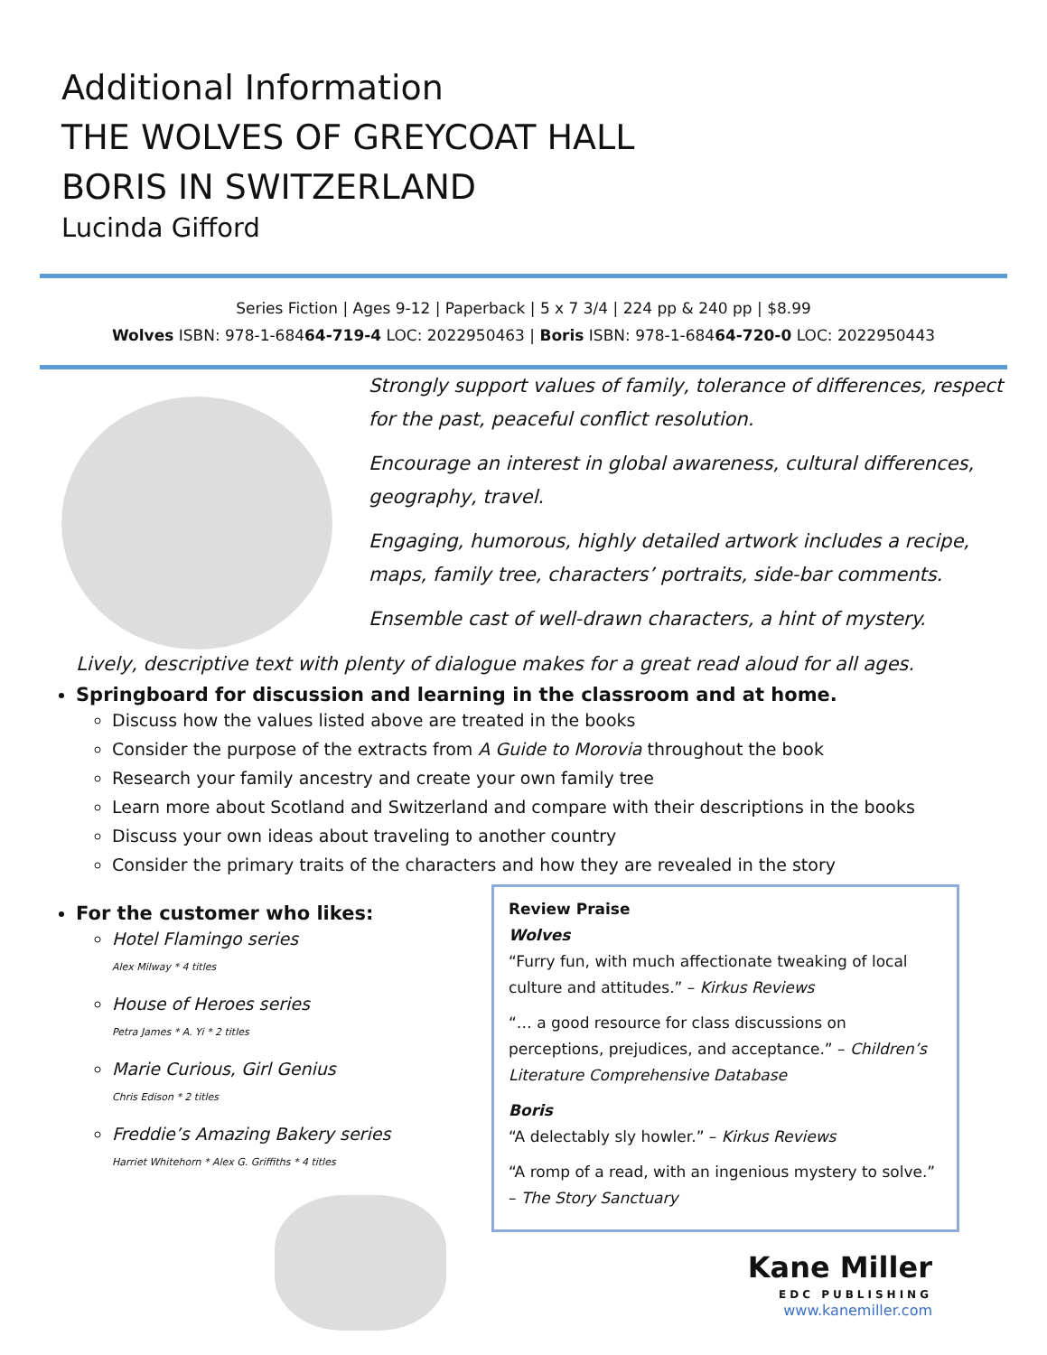Additional Information
THE WOLVES OF GREYCOAT HALL
BORIS IN SWITZERLAND
Lucinda Gifford
Series Fiction | Ages 9-12 | Paperback | 5 x 7 3/4 | 224 pp & 240 pp | $8.99
Wolves ISBN: 978-1-68464-719-4 LOC: 2022950463 | Boris ISBN: 978-1-68464-720-0 LOC: 2022950443
Strongly support values of family, tolerance of differences, respect for the past, peaceful conflict resolution.
Encourage an interest in global awareness, cultural differences, geography, travel.
Engaging, humorous, highly detailed artwork includes a recipe, maps, family tree, characters’ portraits, side-bar comments.
Ensemble cast of well-drawn characters, a hint of mystery.
Lively, descriptive text with plenty of dialogue makes for a great read aloud for all ages.
Springboard for discussion and learning in the classroom and at home.
Discuss how the values listed above are treated in the books
Consider the purpose of the extracts from A Guide to Morovia throughout the book
Research your family ancestry and create your own family tree
Learn more about Scotland and Switzerland and compare with their descriptions in the books
Discuss your own ideas about traveling to another country
Consider the primary traits of the characters and how they are revealed in the story
For the customer who likes:
Hotel Flamingo series
Alex Milway * 4 titles
House of Heroes series
Petra James * A. Yi * 2 titles
Marie Curious, Girl Genius
Chris Edison * 2 titles
Freddie’s Amazing Bakery series
Harriet Whitehorn * Alex G. Griffiths * 4 titles
Review Praise
Wolves
“Furry fun, with much affectionate tweaking of local culture and attitudes.” – Kirkus Reviews
“… a good resource for class discussions on perceptions, prejudices, and acceptance.” – Children’s Literature Comprehensive Database
Boris
“A delectably sly howler.” – Kirkus Reviews
“A romp of a read, with an ingenious mystery to solve.”
– The Story Sanctuary
Kane Miller
EDC PUBLISHING
www.kanemiller.com